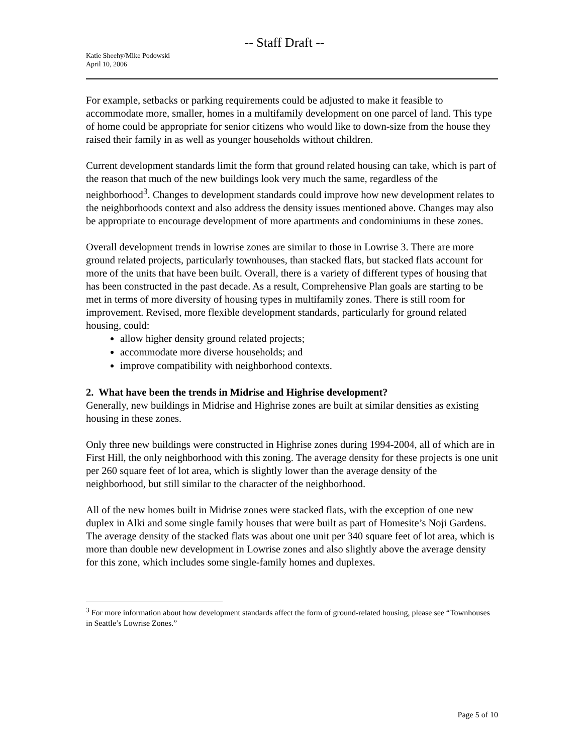-- Staff Draft --
Katie Sheehy/Mike Podowski
April 10, 2006
For example, setbacks or parking requirements could be adjusted to make it feasible to accommodate more, smaller, homes in a multifamily development on one parcel of land. This type of home could be appropriate for senior citizens who would like to down-size from the house they raised their family in as well as younger households without children.
Current development standards limit the form that ground related housing can take, which is part of the reason that much of the new buildings look very much the same, regardless of the neighborhood<sup>3</sup>. Changes to development standards could improve how new development relates to the neighborhoods context and also address the density issues mentioned above. Changes may also be appropriate to encourage development of more apartments and condominiums in these zones.
Overall development trends in lowrise zones are similar to those in Lowrise 3. There are more ground related projects, particularly townhouses, than stacked flats, but stacked flats account for more of the units that have been built. Overall, there is a variety of different types of housing that has been constructed in the past decade. As a result, Comprehensive Plan goals are starting to be met in terms of more diversity of housing types in multifamily zones. There is still room for improvement. Revised, more flexible development standards, particularly for ground related housing, could:
allow higher density ground related projects;
accommodate more diverse households; and
improve compatibility with neighborhood contexts.
2. What have been the trends in Midrise and Highrise development?
Generally, new buildings in Midrise and Highrise zones are built at similar densities as existing housing in these zones.
Only three new buildings were constructed in Highrise zones during 1994-2004, all of which are in First Hill, the only neighborhood with this zoning. The average density for these projects is one unit per 260 square feet of lot area, which is slightly lower than the average density of the neighborhood, but still similar to the character of the neighborhood.
All of the new homes built in Midrise zones were stacked flats, with the exception of one new duplex in Alki and some single family houses that were built as part of Homesite’s Noji Gardens. The average density of the stacked flats was about one unit per 340 square feet of lot area, which is more than double new development in Lowrise zones and also slightly above the average density for this zone, which includes some single-family homes and duplexes.
<sup>3</sup> For more information about how development standards affect the form of ground-related housing, please see “Townhouses in Seattle’s Lowrise Zones.”
Page 5 of 10